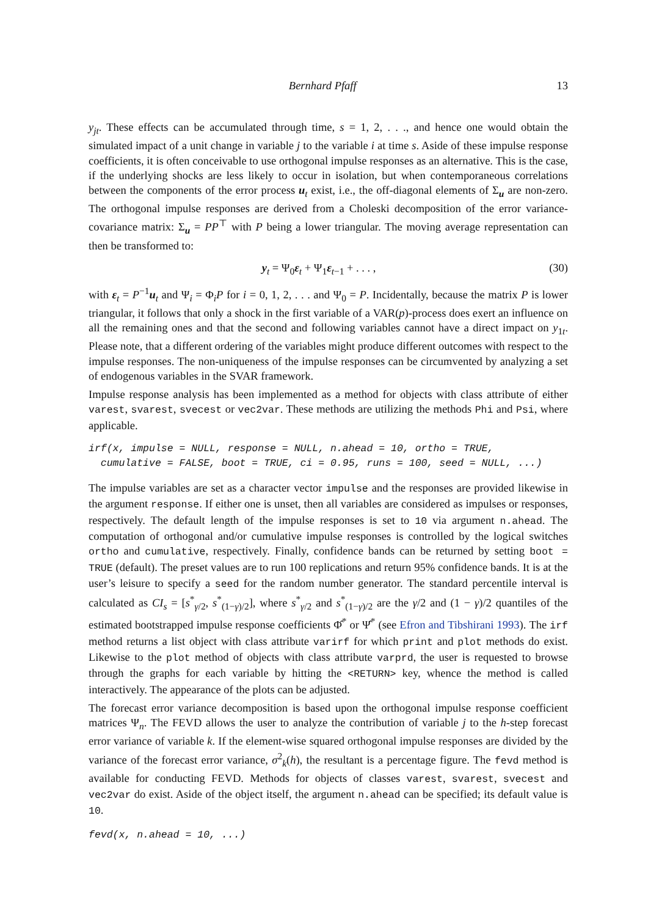Bernhard Pfaff 13
y<sub>jt</sub>. These effects can be accumulated through time, s = 1, 2, . . ., and hence one would obtain the simulated impact of a unit change in variable j to the variable i at time s. Aside of these impulse response coefficients, it is often conceivable to use orthogonal impulse responses as an alternative. This is the case, if the underlying shocks are less likely to occur in isolation, but when contemporaneous correlations between the components of the error process u<sub>t</sub> exist, i.e., the off-diagonal elements of Σ<sub>u</sub> are non-zero. The orthogonal impulse responses are derived from a Choleski decomposition of the error variance-covariance matrix: Σ<sub>u</sub> = PP<sup>⊤</sup> with P being a lower triangular. The moving average representation can then be transformed to:
y<sub>t</sub> = Ψ<sub>0</sub>ε<sub>t</sub> + Ψ<sub>1</sub>ε<sub>t−1</sub> + . . . , (30)
with ε<sub>t</sub> = P<sup>−1</sup>u<sub>t</sub> and Ψ<sub>i</sub> = Φ<sub>i</sub>P for i = 0, 1, 2, . . . and Ψ<sub>0</sub> = P. Incidentally, because the matrix P is lower triangular, it follows that only a shock in the first variable of a VAR(p)-process does exert an influence on all the remaining ones and that the second and following variables cannot have a direct impact on y<sub>1t</sub>. Please note, that a different ordering of the variables might produce different outcomes with respect to the impulse responses. The non-uniqueness of the impulse responses can be circumvented by analyzing a set of endogenous variables in the SVAR framework.
Impulse response analysis has been implemented as a method for objects with class attribute of either varest, svarest, svecest or vec2var. These methods are utilizing the methods Phi and Psi, where applicable.
irf(x, impulse = NULL, response = NULL, n.ahead = 10, ortho = TRUE, cumulative = FALSE, boot = TRUE, ci = 0.95, runs = 100, seed = NULL, ...)
The impulse variables are set as a character vector impulse and the responses are provided likewise in the argument response. If either one is unset, then all variables are considered as impulses or responses, respectively. The default length of the impulse responses is set to 10 via argument n.ahead. The computation of orthogonal and/or cumulative impulse responses is controlled by the logical switches ortho and cumulative, respectively. Finally, confidence bands can be returned by setting boot = TRUE (default). The preset values are to run 100 replications and return 95% confidence bands. It is at the user’s leisure to specify a seed for the random number generator. The standard percentile interval is calculated as CI<sub>s</sub> = [s<sup>*</sup><sub>γ/2</sub>, s<sup>*</sup><sub>(1−γ)/2</sub>], where s<sup>*</sup><sub>γ/2</sub> and s<sup>*</sup><sub>(1−γ)/2</sub> are the γ/2 and (1 − γ)/2 quantiles of the estimated bootstrapped impulse response coefficients Φ̂<sup>*</sup> or Ψ̂<sup>*</sup> (see Efron and Tibshirani 1993). The irf method returns a list object with class attribute varirf for which print and plot methods do exist. Likewise to the plot method of objects with class attribute varprd, the user is requested to browse through the graphs for each variable by hitting the <RETURN> key, whence the method is called interactively. The appearance of the plots can be adjusted.
The forecast error variance decomposition is based upon the orthogonal impulse response coefficient matrices Ψ<sub>n</sub>. The FEVD allows the user to analyze the contribution of variable j to the h-step forecast error variance of variable k. If the element-wise squared orthogonal impulse responses are divided by the variance of the forecast error variance, σ<sup>2</sup><sub>k</sub>(h), the resultant is a percentage figure. The fevd method is available for conducting FEVD. Methods for objects of classes varest, svarest, svecest and vec2var do exist. Aside of the object itself, the argument n.ahead can be specified; its default value is 10.
fevd(x, n.ahead = 10, ...)